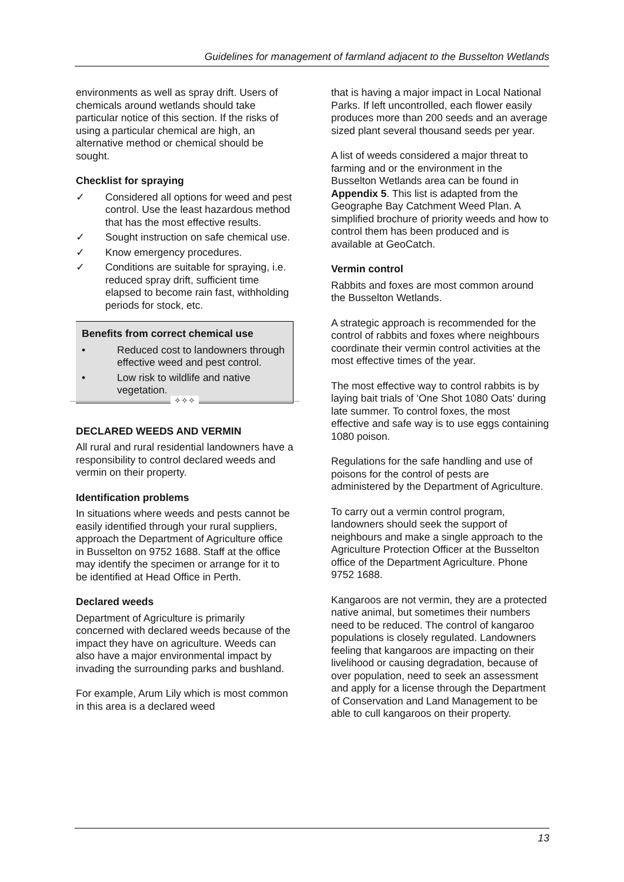Guidelines for management of farmland adjacent to the Busselton Wetlands
environments as well as spray drift. Users of chemicals around wetlands should take particular notice of this section. If the risks of using a particular chemical are high, an alternative method or chemical should be sought.
Checklist for spraying
✓ Considered all options for weed and pest control. Use the least hazardous method that has the most effective results.
✓ Sought instruction on safe chemical use.
✓ Know emergency procedures.
✓ Conditions are suitable for spraying, i.e. reduced spray drift, sufficient time elapsed to become rain fast, withholding periods for stock, etc.
Benefits from correct chemical use
• Reduced cost to landowners through effective weed and pest control.
• Low risk to wildlife and native vegetation.
✧✧✧
DECLARED WEEDS AND VERMIN
All rural and rural residential landowners have a responsibility to control declared weeds and vermin on their property.
Identification problems
In situations where weeds and pests cannot be easily identified through your rural suppliers, approach the Department of Agriculture office in Busselton on 9752 1688. Staff at the office may identify the specimen or arrange for it to be identified at Head Office in Perth.
Declared weeds
Department of Agriculture is primarily concerned with declared weeds because of the impact they have on agriculture. Weeds can also have a major environmental impact by invading the surrounding parks and bushland.
For example, Arum Lily which is most common in this area is a declared weed
that is having a major impact in Local National Parks. If left uncontrolled, each flower easily produces more than 200 seeds and an average sized plant several thousand seeds per year.
A list of weeds considered a major threat to farming and or the environment in the Busselton Wetlands area can be found in Appendix 5. This list is adapted from the Geographe Bay Catchment Weed Plan. A simplified brochure of priority weeds and how to control them has been produced and is available at GeoCatch.
Vermin control
Rabbits and foxes are most common around the Busselton Wetlands.
A strategic approach is recommended for the control of rabbits and foxes where neighbours coordinate their vermin control activities at the most effective times of the year.
The most effective way to control rabbits is by laying bait trials of ‘One Shot 1080 Oats’ during late summer. To control foxes, the most effective and safe way is to use eggs containing 1080 poison.
Regulations for the safe handling and use of poisons for the control of pests are administered by the Department of Agriculture.
To carry out a vermin control program, landowners should seek the support of neighbours and make a single approach to the Agriculture Protection Officer at the Busselton office of the Department Agriculture. Phone 9752 1688.
Kangaroos are not vermin, they are a protected native animal, but sometimes their numbers need to be reduced. The control of kangaroo populations is closely regulated. Landowners feeling that kangaroos are impacting on their livelihood or causing degradation, because of over population, need to seek an assessment and apply for a license through the Department of Conservation and Land Management to be able to cull kangaroos on their property.
13